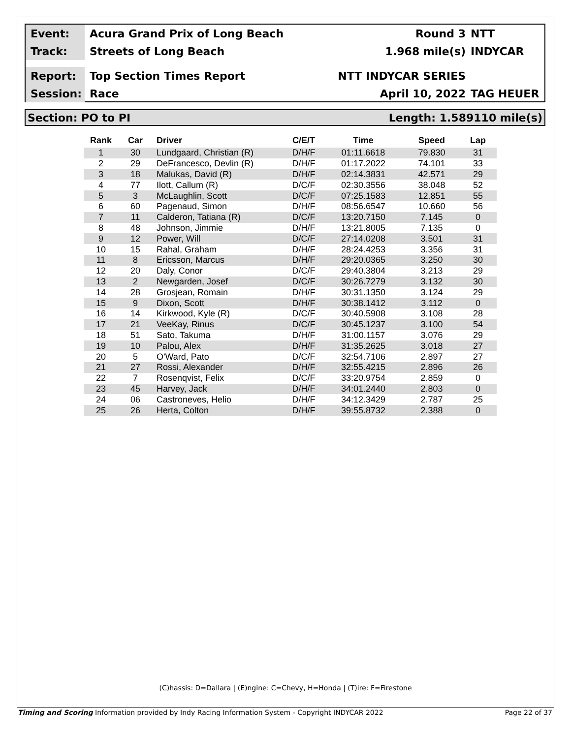Event:
Acura Grand Prix of Long Beach Round 3 NTT
Track:
Streets of Long Beach 1.968 mile(s) INDYCAR
Report:
Top Section Times Report NTT INDYCAR SERIES
Session:
Race April 10, 2022 TAG HEUER
Section: PO to PI Length: 1.589110 mile(s)
| Rank | Car | Driver | C/E/T | Time | Speed | Lap |
| --- | --- | --- | --- | --- | --- | --- |
| 1 | 30 | Lundgaard, Christian (R) | D/H/F | 01:11.6618 | 79.830 | 31 |
| 2 | 29 | DeFrancesco, Devlin (R) | D/H/F | 01:17.2022 | 74.101 | 33 |
| 3 | 18 | Malukas, David (R) | D/H/F | 02:14.3831 | 42.571 | 29 |
| 4 | 77 | Ilott, Callum (R) | D/C/F | 02:30.3556 | 38.048 | 52 |
| 5 | 3 | McLaughlin, Scott | D/C/F | 07:25.1583 | 12.851 | 55 |
| 6 | 60 | Pagenaud, Simon | D/H/F | 08:56.6547 | 10.660 | 56 |
| 7 | 11 | Calderon, Tatiana (R) | D/C/F | 13:20.7150 | 7.145 | 0 |
| 8 | 48 | Johnson, Jimmie | D/H/F | 13:21.8005 | 7.135 | 0 |
| 9 | 12 | Power, Will | D/C/F | 27:14.0208 | 3.501 | 31 |
| 10 | 15 | Rahal, Graham | D/H/F | 28:24.4253 | 3.356 | 31 |
| 11 | 8 | Ericsson, Marcus | D/H/F | 29:20.0365 | 3.250 | 30 |
| 12 | 20 | Daly, Conor | D/C/F | 29:40.3804 | 3.213 | 29 |
| 13 | 2 | Newgarden, Josef | D/C/F | 30:26.7279 | 3.132 | 30 |
| 14 | 28 | Grosjean, Romain | D/H/F | 30:31.1350 | 3.124 | 29 |
| 15 | 9 | Dixon, Scott | D/H/F | 30:38.1412 | 3.112 | 0 |
| 16 | 14 | Kirkwood, Kyle (R) | D/C/F | 30:40.5908 | 3.108 | 28 |
| 17 | 21 | VeeKay, Rinus | D/C/F | 30:45.1237 | 3.100 | 54 |
| 18 | 51 | Sato, Takuma | D/H/F | 31:00.1157 | 3.076 | 29 |
| 19 | 10 | Palou, Alex | D/H/F | 31:35.2625 | 3.018 | 27 |
| 20 | 5 | O'Ward, Pato | D/C/F | 32:54.7106 | 2.897 | 27 |
| 21 | 27 | Rossi, Alexander | D/H/F | 32:55.4215 | 2.896 | 26 |
| 22 | 7 | Rosenqvist, Felix | D/C/F | 33:20.9754 | 2.859 | 0 |
| 23 | 45 | Harvey, Jack | D/H/F | 34:01.2440 | 2.803 | 0 |
| 24 | 06 | Castroneves, Helio | D/H/F | 34:12.3429 | 2.787 | 25 |
| 25 | 26 | Herta, Colton | D/H/F | 39:55.8732 | 2.388 | 0 |
(C)hassis: D=Dallara | (E)ngine: C=Chevy, H=Honda | (T)ire: F=Firestone
Timing and Scoring Information provided by Indy Racing Information System - Copyright INDYCAR 2022 Page 22 of 37